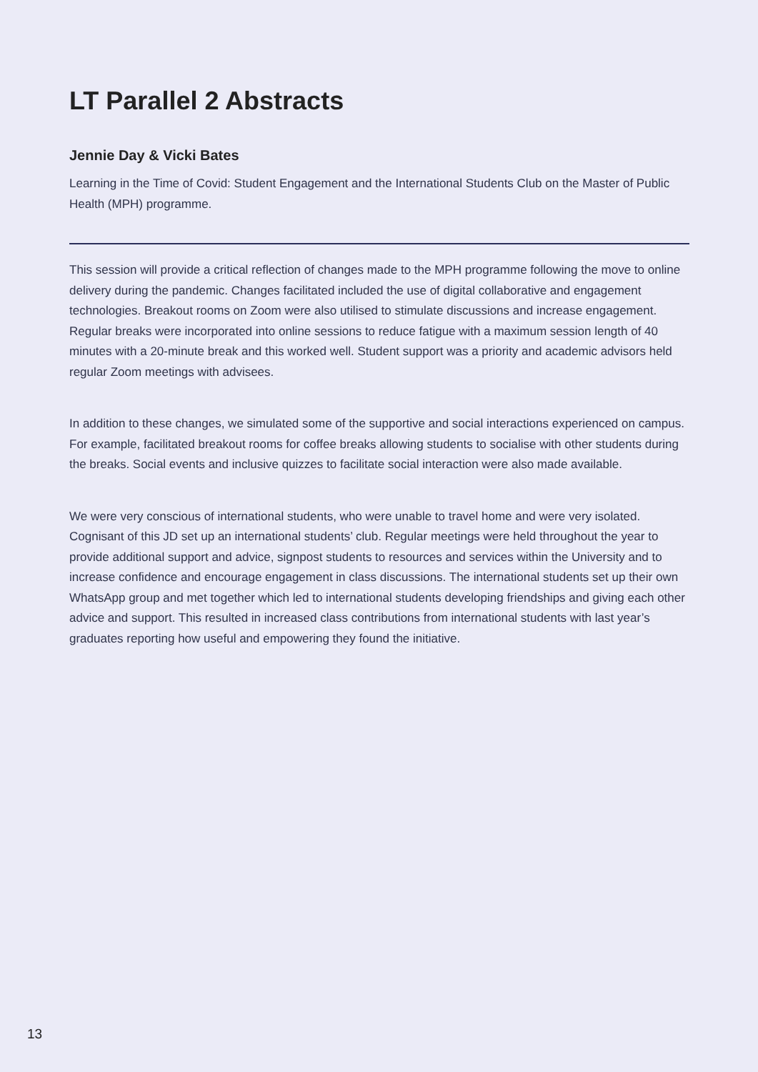LT Parallel 2 Abstracts
Jennie Day & Vicki Bates
Learning in the Time of Covid: Student Engagement and the International Students Club on the Master of Public Health (MPH) programme.
This session will provide a critical reflection of changes made to the MPH programme following the move to online delivery during the pandemic. Changes facilitated included the use of digital collaborative and engagement technologies. Breakout rooms on Zoom were also utilised to stimulate discussions and increase engagement. Regular breaks were incorporated into online sessions to reduce fatigue with a maximum session length of 40 minutes with a 20-minute break and this worked well. Student support was a priority and academic advisors held regular Zoom meetings with advisees.
In addition to these changes, we simulated some of the supportive and social interactions experienced on campus. For example, facilitated breakout rooms for coffee breaks allowing students to socialise with other students during the breaks. Social events and inclusive quizzes to facilitate social interaction were also made available.
We were very conscious of international students, who were unable to travel home and were very isolated. Cognisant of this JD set up an international students’ club. Regular meetings were held throughout the year to provide additional support and advice, signpost students to resources and services within the University and to increase confidence and encourage engagement in class discussions. The international students set up their own WhatsApp group and met together which led to international students developing friendships and giving each other advice and support. This resulted in increased class contributions from international students with last year’s graduates reporting how useful and empowering they found the initiative.
13